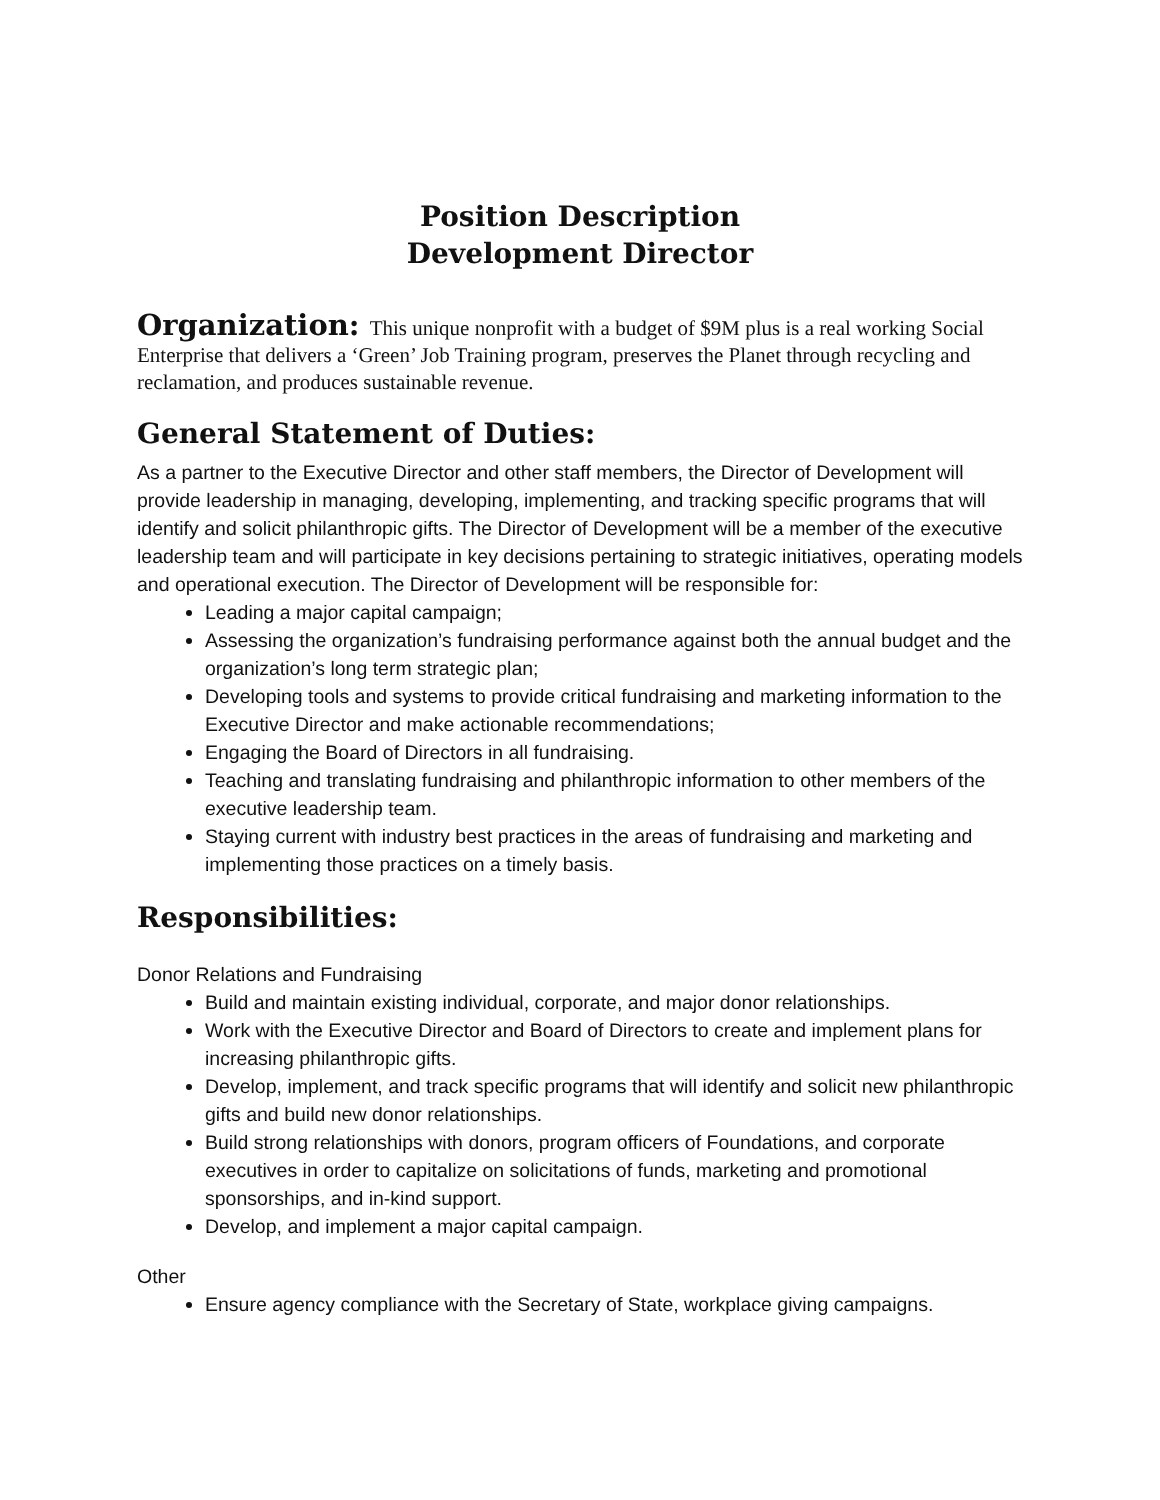Position Description
Development Director
Organization: This unique nonprofit with a budget of $9M plus is a real working Social Enterprise that delivers a ‘Green’ Job Training program, preserves the Planet through recycling and reclamation, and produces sustainable revenue.
General Statement of Duties:
As a partner to the Executive Director and other staff members, the Director of Development will provide leadership in managing, developing, implementing, and tracking specific programs that will identify and solicit philanthropic gifts. The Director of Development will be a member of the executive leadership team and will participate in key decisions pertaining to strategic initiatives, operating models and operational execution. The Director of Development will be responsible for:
Leading a major capital campaign;
Assessing the organization’s fundraising performance against both the annual budget and the organization’s long term strategic plan;
Developing tools and systems to provide critical fundraising and marketing information to the Executive Director and make actionable recommendations;
Engaging the Board of Directors in all fundraising.
Teaching and translating fundraising and philanthropic information to other members of the executive leadership team.
Staying current with industry best practices in the areas of fundraising and marketing and implementing those practices on a timely basis.
Responsibilities:
Donor Relations and Fundraising
Build and maintain existing individual, corporate, and major donor relationships.
Work with the Executive Director and Board of Directors to create and implement plans for increasing philanthropic gifts.
Develop, implement, and track specific programs that will identify and solicit new philanthropic gifts and build new donor relationships.
Build strong relationships with donors, program officers of Foundations, and corporate executives in order to capitalize on solicitations of funds, marketing and promotional sponsorships, and in-kind support.
Develop, and implement a major capital campaign.
Other
Ensure agency compliance with the Secretary of State, workplace giving campaigns.